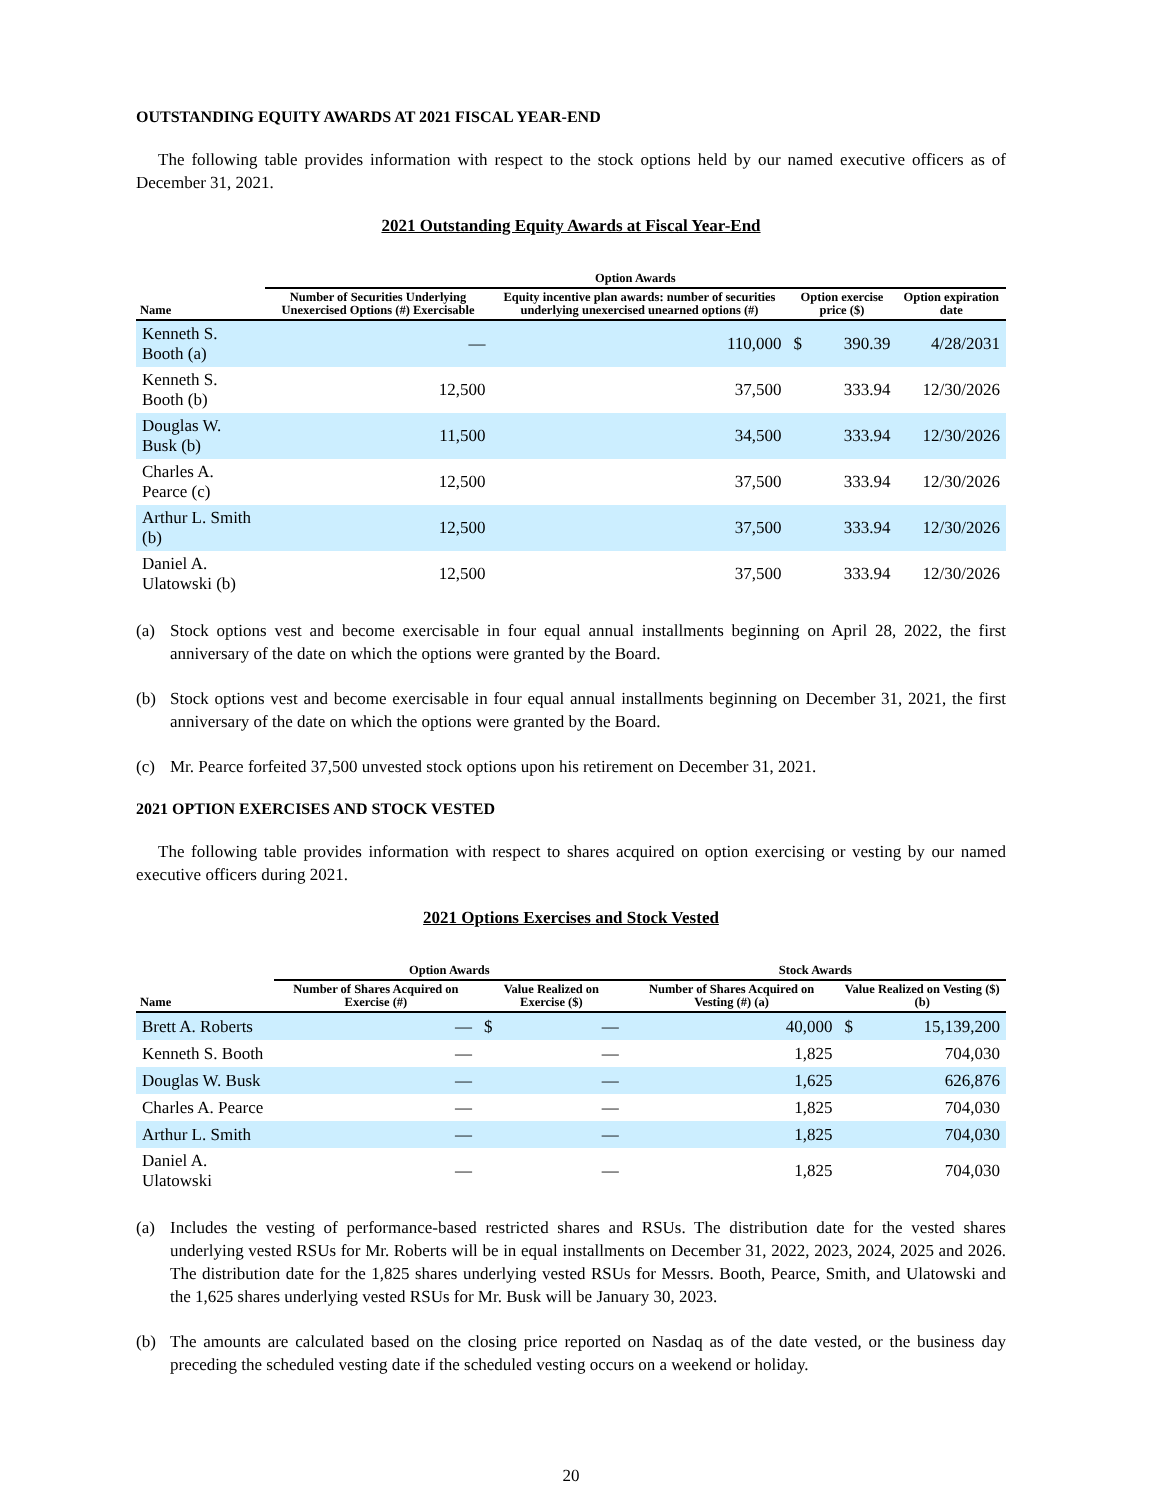OUTSTANDING EQUITY AWARDS AT 2021 FISCAL YEAR-END
The following table provides information with respect to the stock options held by our named executive officers as of December 31, 2021.
2021 Outstanding Equity Awards at Fiscal Year-End
| | Option Awards | | | | |
| --- | --- | --- | --- | --- | --- |
| Name | Number of Securities Underlying Unexercised Options (#) Exercisable | Equity incentive plan awards: number of securities underlying unexercised unearned options (#) | Option exercise price ($) | | Option expiration date |
| Kenneth S. Booth (a) | — | 110,000 | $ | 390.39 | 4/28/2031 |
| Kenneth S. Booth (b) | 12,500 | 37,500 | | 333.94 | 12/30/2026 |
| Douglas W. Busk (b) | 11,500 | 34,500 | | 333.94 | 12/30/2026 |
| Charles A. Pearce (c) | 12,500 | 37,500 | | 333.94 | 12/30/2026 |
| Arthur L. Smith (b) | 12,500 | 37,500 | | 333.94 | 12/30/2026 |
| Daniel A. Ulatowski (b) | 12,500 | 37,500 | | 333.94 | 12/30/2026 |
(a) Stock options vest and become exercisable in four equal annual installments beginning on April 28, 2022, the first anniversary of the date on which the options were granted by the Board.
(b) Stock options vest and become exercisable in four equal annual installments beginning on December 31, 2021, the first anniversary of the date on which the options were granted by the Board.
(c) Mr. Pearce forfeited 37,500 unvested stock options upon his retirement on December 31, 2021.
2021 OPTION EXERCISES AND STOCK VESTED
The following table provides information with respect to shares acquired on option exercising or vesting by our named executive officers during 2021.
2021 Options Exercises and Stock Vested
| | Option Awards | | | Stock Awards | | |
| --- | --- | --- | --- | --- | --- | --- |
| Name | Number of Shares Acquired on Exercise (#) | Value Realized on Exercise ($) | | Number of Shares Acquired on Vesting (#) (a) | Value Realized on Vesting ($) (b) | |
| Brett A. Roberts | — | $ | — | 40,000 | $ | 15,139,200 |
| Kenneth S. Booth | — | | — | 1,825 | | 704,030 |
| Douglas W. Busk | — | | — | 1,625 | | 626,876 |
| Charles A. Pearce | — | | — | 1,825 | | 704,030 |
| Arthur L. Smith | — | | — | 1,825 | | 704,030 |
| Daniel A. Ulatowski | — | | — | 1,825 | | 704,030 |
(a) Includes the vesting of performance-based restricted shares and RSUs. The distribution date for the vested shares underlying vested RSUs for Mr. Roberts will be in equal installments on December 31, 2022, 2023, 2024, 2025 and 2026. The distribution date for the 1,825 shares underlying vested RSUs for Messrs. Booth, Pearce, Smith, and Ulatowski and the 1,625 shares underlying vested RSUs for Mr. Busk will be January 30, 2023.
(b) The amounts are calculated based on the closing price reported on Nasdaq as of the date vested, or the business day preceding the scheduled vesting date if the scheduled vesting occurs on a weekend or holiday.
20